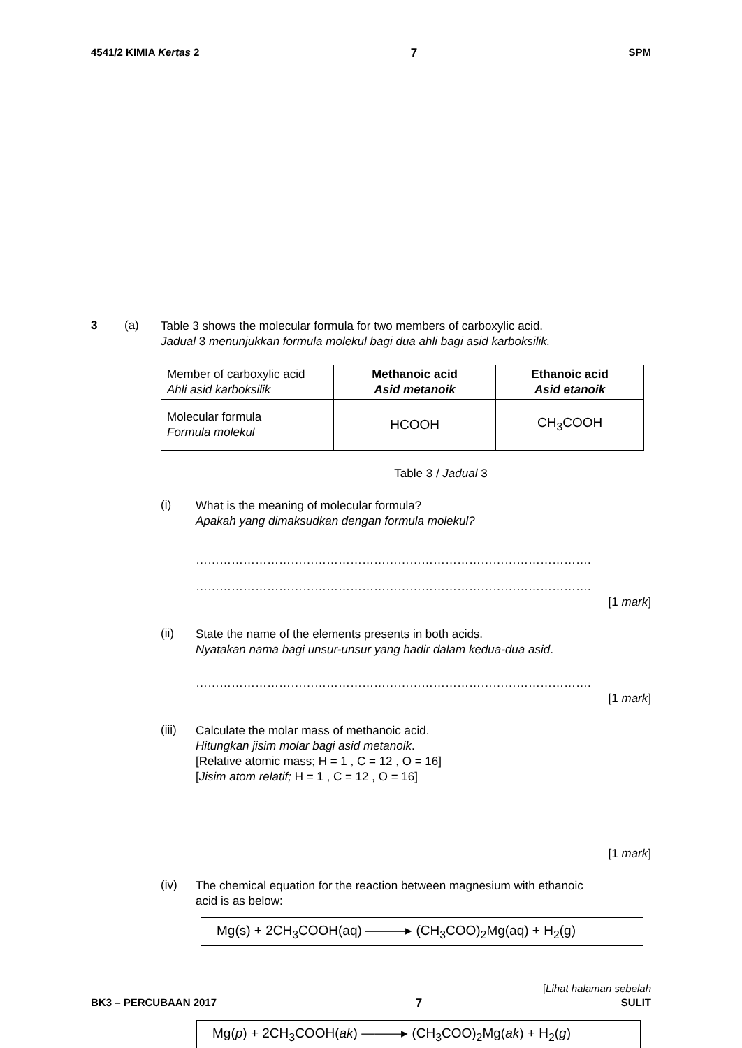4541/2 KIMIA Kertas 2 7 SPM
3 (a)
Table 3 shows the molecular formula for two members of carboxylic acid.
Jadual 3 menunjukkan formula molekul bagi dua ahli bagi asid karboksilik.
| Member of carboxylic acid Ahli asid karboksilik | Methanoic acid Asid metanoik | Ethanoic acid Asid etanoik |
| Molecular formula Formula molekul | HCOOH | CH<sub>3</sub>COOH |
Table 3 / Jadual 3
(i)
What is the meaning of molecular formula?
Apakah yang dimaksudkan dengan formula molekul?
……………………………………………………………………………………….
……………………………………………………………………………………….
[1 mark]
(ii)
State the name of the elements presents in both acids.
Nyatakan nama bagi unsur-unsur yang hadir dalam kedua-dua asid.
……………………………………………………………………………………….
[1 mark]
(iii)
Calculate the molar mass of methanoic acid.
Hitungkan jisim molar bagi asid metanoik.
[Relative atomic mass; H = 1 , C = 12 , O = 16]
[Jisim atom relatif; H = 1 , C = 12 , O = 16]
[1 mark]
(iv)
The chemical equation for the reaction between magnesium with ethanoic
acid is as below:
Mg(s) + 2CH<sub>3</sub>COOH(aq) ———▸ (CH<sub>3</sub>COO)<sub>2</sub>Mg(aq) + H<sub>2</sub>(g)
[Lihat halaman sebelah
BK3 – PERCUBAAN 2017 7 SULIT
Mg(p) + 2CH<sub>3</sub>COOH(ak) ———▸ (CH<sub>3</sub>COO)<sub>2</sub>Mg(ak) + H<sub>2</sub>(g)